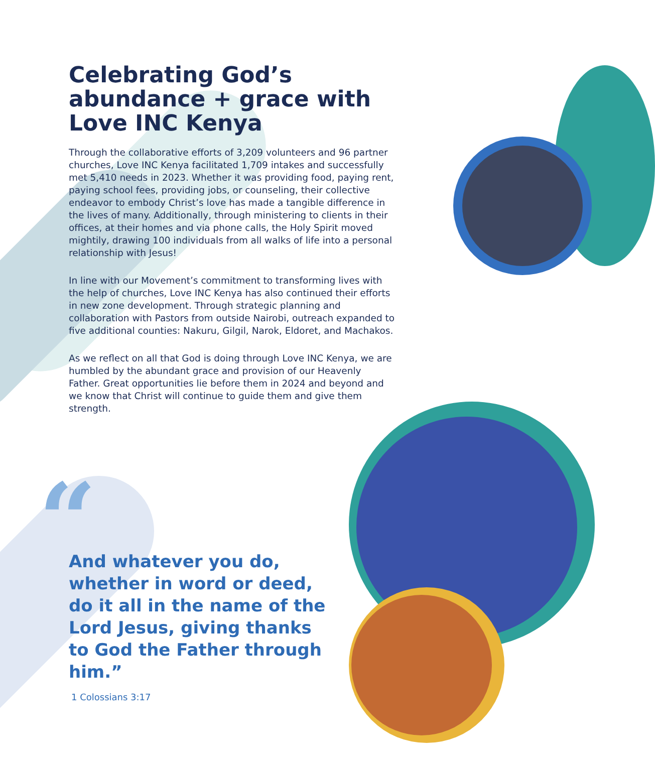Celebrating God’s abundance + grace with Love INC Kenya
Through the collaborative efforts of 3,209 volunteers and 96 partner churches, Love INC Kenya facilitated 1,709 intakes and successfully met 5,410 needs in 2023. Whether it was providing food, paying rent, paying school fees, providing jobs, or counseling, their collective endeavor to embody Christ’s love has made a tangible difference in the lives of many. Additionally, through ministering to clients in their offices, at their homes and via phone calls, the Holy Spirit moved mightily, drawing 100 individuals from all walks of life into a personal relationship with Jesus!
In line with our Movement’s commitment to transforming lives with the help of churches, Love INC Kenya has also continued their efforts in new zone development. Through strategic planning and collaboration with Pastors from outside Nairobi, outreach expanded to five additional counties: Nakuru, Gilgil, Narok, Eldoret, and Machakos.
As we reflect on all that God is doing through Love INC Kenya, we are humbled by the abundant grace and provision of our Heavenly Father. Great opportunities lie before them in 2024 and beyond and we know that Christ will continue to guide them and give them strength.
“
And whatever you do, whether in word or deed, do it all in the name of the Lord Jesus, giving thanks to God the Father through him.”
1 Colossians 3:17